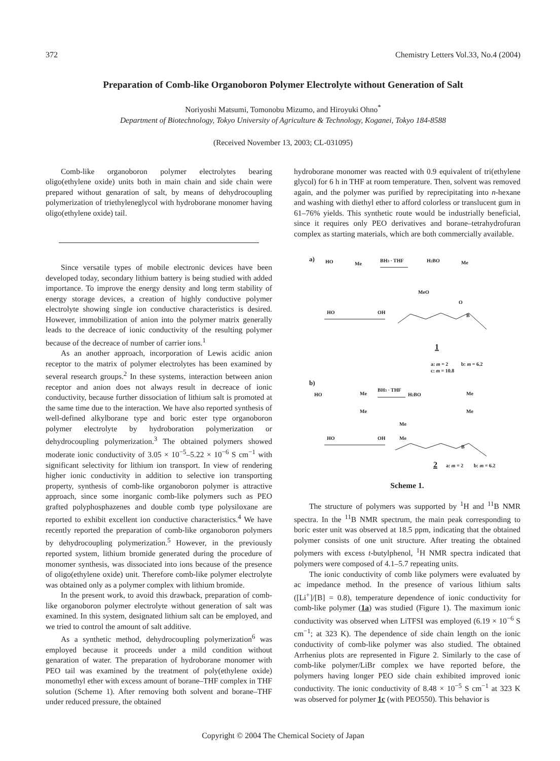372 Chemistry Letters Vol.33, No.4 (2004)
Preparation of Comb-like Organoboron Polymer Electrolyte without Generation of Salt
Noriyoshi Matsumi, Tomonobu Mizumo, and Hiroyuki Ohno<sup>*</sup>
Department of Biotechnology, Tokyo University of Agriculture & Technology, Koganei, Tokyo 184-8588
(Received November 13, 2003; CL-031095)
Comb-like organoboron polymer electrolytes bearing oligo(ethylene oxide) units both in main chain and side chain were prepared without genaration of salt, by means of dehydrocoupling polymerization of triethyleneglycol with hydroborane monomer having oligo(ethylene oxide) tail.
Since versatile types of mobile electronic devices have been developed today, secondary lithium battery is being studied with added importance. To improve the energy density and long term stability of energy storage devices, a creation of highly conductive polymer electrolyte showing single ion conductive characteristics is desired. However, immobilization of anion into the polymer matrix generally leads to the decreace of ionic conductivity of the resulting polymer because of the decreace of number of carrier ions.<sup>1</sup>
As an another approach, incorporation of Lewis acidic anion receptor to the matrix of polymer electrolytes has been examined by several research groups.<sup>2</sup> In these systems, interaction between anion receptor and anion does not always result in decreace of ionic conductivity, because further dissociation of lithium salt is promoted at the same time due to the interaction. We have also reported synthesis of well-defined alkylborane type and boric ester type organoboron polymer electrolyte by hydroboration polymerization or dehydrocoupling polymerization.<sup>3</sup> The obtained polymers showed moderate ionic conductivity of 3.05 × 10<sup>−5</sup>–5.22 × 10<sup>−6</sup> S cm<sup>−1</sup> with significant selectivity for lithium ion transport. In view of rendering higher ionic conductivity in addition to selective ion transporting property, synthesis of comb-like organoboron polymer is attractive approach, since some inorganic comb-like polymers such as PEO grafted polyphosphazenes and double comb type polysiloxane are reported to exhibit excellent ion conductive characteristics.<sup>4</sup> We have recently reported the preparation of comb-like organoboron polymers by dehydrocoupling polymerization.<sup>5</sup> However, in the previously reported system, lithium bromide generated during the procedure of monomer synthesis, was dissociated into ions because of the presence of oligo(ethylene oxide) unit. Therefore comb-like polymer electrolyte was obtained only as a polymer complex with lithium bromide.
In the present work, to avoid this drawback, preparation of comb-like organoboron polymer electrolyte without generation of salt was examined. In this system, designated lithium salt can be employed, and we tried to control the amount of salt additive.
As a synthetic method, dehydrocoupling polymerization<sup>6</sup> was employed because it proceeds under a mild condition without genaration of water. The preparation of hydroborane monomer with PEO tail was examined by the treatment of poly(ethylene oxide) monomethyl ether with excess amount of borane–THF complex in THF solution (Scheme 1). After removing both solvent and borane–THF under reduced pressure, the obtained
hydroborane monomer was reacted with 0.9 equivalent of tri(ethylene glycol) for 6 h in THF at room temperature. Then, solvent was removed again, and the polymer was purified by reprecipitating into n-hexane and washing with diethyl ether to afford colorless or translucent gum in 61–76% yields. This synthetic route would be industrially beneficial, since it requires only PEO derivatives and borane–tetrahydrofuran complex as starting materials, which are both commercially available.
a)
HO
Me
BH3 · THF
H2BO
Me
HO
OH
MeO
O
B
1
a: m = 2
b: m = 6.2
c: m = 10.8
b)
HO
Me
Me
BH3 · THF
H2BO
Me
Me
HO
OH
Me
Me
B
2
a: m = 2
b: m = 6.2
Scheme 1.
The structure of polymers was supported by <sup>1</sup>H and <sup>11</sup>B NMR spectra. In the <sup>11</sup>B NMR spectrum, the main peak corresponding to boric ester unit was observed at 18.5 ppm, indicating that the obtained polymer consists of one unit structure. After treating the obtained polymers with excess t-butylphenol, <sup>1</sup>H NMR spectra indicated that polymers were composed of 4.1–5.7 repeating units.
The ionic conductivity of comb like polymers were evaluated by ac impedance method. In the presence of various lithium salts ([Li<sup>+</sup>]/[B] = 0.8), temperature dependence of ionic conductivity for comb-like polymer (1a) was studied (Figure 1). The maximum ionic conductivity was observed when LiTFSI was employed (6.19 × 10<sup>−6</sup> S cm<sup>−1</sup>; at 323 K). The dependence of side chain length on the ionic conductivity of comb-like polymer was also studied. The obtained Arrhenius plots are represented in Figure 2. Similarly to the case of comb-like polymer/LiBr complex we have reported before, the polymers having longer PEO side chain exhibited improved ionic conductivity. The ionic conductivity of 8.48 × 10<sup>−5</sup> S cm<sup>−1</sup> at 323 K was observed for polymer 1c (with PEO550). This behavior is
Copyright © 2004 The Chemical Society of Japan